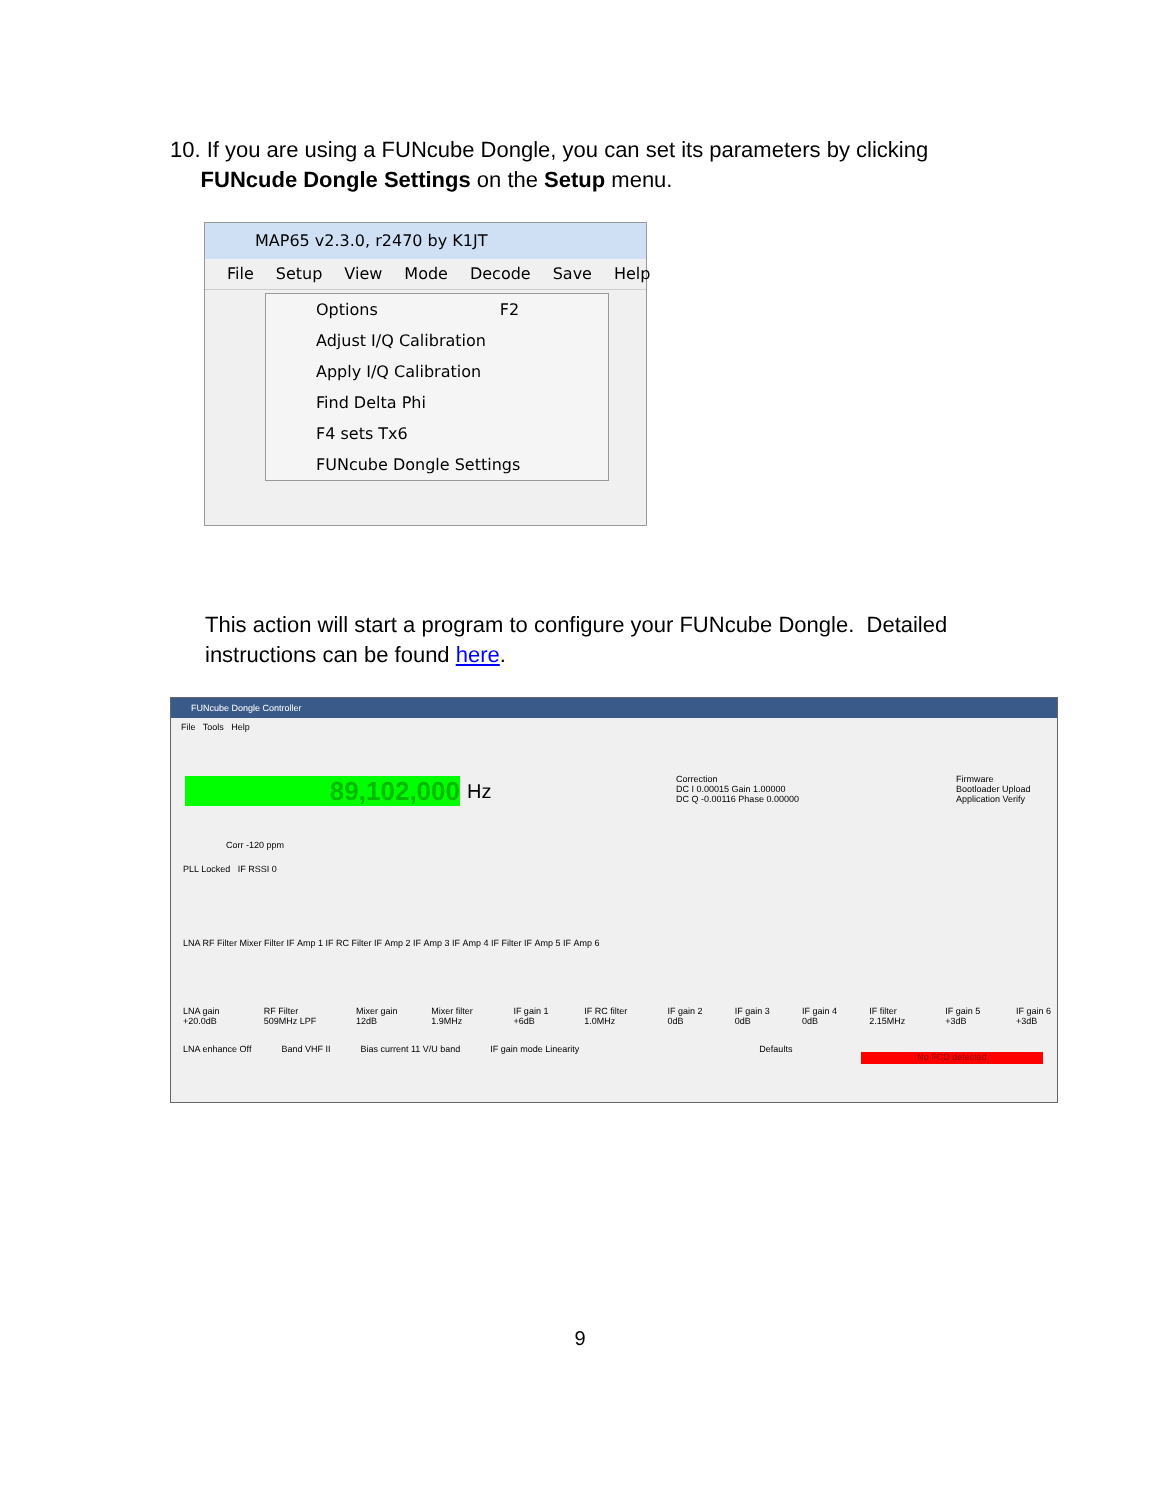10. If you are using a FUNcube Dongle, you can set its parameters by clicking
FUNcude Dongle Settings on the Setup menu.
MAP65 v2.3.0, r2470 by K1JT
File Setup View Mode Decode Save Help
Options F2
Adjust I/Q Calibration
Apply I/Q Calibration
Find Delta Phi
F4 sets Tx6
FUNcube Dongle Settings
This action will start a program to configure your FUNcube Dongle. Detailed instructions can be found here.
FUNcube Dongle Controller
File Tools Help
89,102,000 Hz
Correction
DC I 0.00015 Gain 1.00000
DC Q -0.00116 Phase 0.00000
Firmware
Bootloader Upload
Application Verify
Corr -120 ppm
PLL Locked IF RSSI 0
LNA RF Filter Mixer Filter IF Amp 1 IF RC Filter IF Amp 2 IF Amp 3 IF Amp 4 IF Filter IF Amp 5 IF Amp 6
LNA gain +20.0dB RF Filter 509MHz LPF Mixer gain 12dB Mixer filter 1.9MHz IF gain 1 +6dB IF RC filter 1.0MHz IF gain 2 0dB IF gain 3 0dB IF gain 4 0dB IF filter 2.15MHz IF gain 5 +3dB IF gain 6 +3dB
LNA enhance Off Band VHF II Bias current 11 V/U band IF gain mode Linearity Defaults
No FCD detected
9